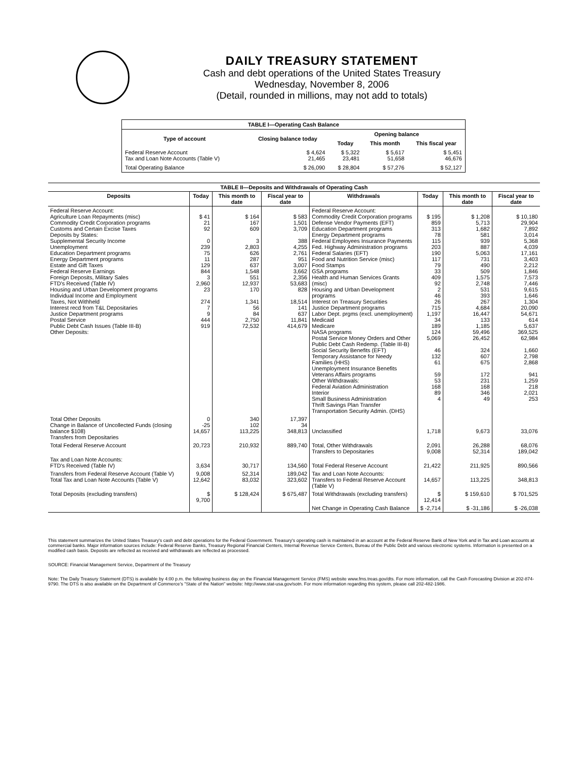DAILY TREASURY STATEMENT
Cash and debt operations of the United States Treasury
Wednesday, November 8, 2006
(Detail, rounded in millions, may not add to totals)
| TABLE I—Operating Cash Balance | | | | |
| Type of account | Closing balance today | Opening balance | | |
| | | Today | This month | This fiscal year |
| Federal Reserve Account Tax and Loan Note Accounts (Table V) | $ 4,624 21,465 | $ 5,322 23,481 | $ 5,617 51,658 | $ 5,451 46,676 |
| Total Operating Balance | $ 26,090 | $ 28,804 | $ 57,276 | $ 52,127 |
| TABLE II—Deposits and Withdrawals of Operating Cash | | | | | | | |
| Deposits | Today | This month to date | Fiscal year to date | Withdrawals | Today | This month to date | Fiscal year to date |
| Federal Reserve Account: Agriculture Loan Repayments (misc) Commodity Credit Corporation programs Customs and Certain Excise Taxes Deposits by States: Supplemental Security Income Unemployment Education Department programs Energy Department programs Estate and Gift Taxes Federal Reserve Earnings Foreign Deposits, Military Sales FTD's Received (Table IV) Housing and Urban Development programs Individual Income and Employment Taxes, Not Withheld Interest recd from T&L Depositaries Justice Department programs Postal Service Public Debt Cash Issues (Table III-B) Other Deposits: | $ 41 21 92 0 239 75 11 129 844 3 2,960 23 274 7 9 444 919 | $ 164 167 609 3 2,803 626 287 637 1,548 551 12,937 170 1,341 56 84 2,750 72,532 | $ 583 1,501 3,709 388 4,255 2,761 951 3,007 3,662 2,356 53,683 828 18,514 141 637 11,841 414,679 | Federal Reserve Account: Commodity Credit Corporation programs Defense Vendor Payments (EFT) Education Department programs Energy Department programs Federal Employees Insurance Payments Fed. Highway Administration programs Federal Salaries (EFT) Food and Nutrition Service (misc) Food Stamps GSA programs Health and Human Services Grants (misc) Housing and Urban Development programs Interest on Treasury Securities Justice Department programs Labor Dept. prgms (excl. unemployment) Medicaid Medicare NASA programs Postal Service Money Orders and Other Public Debt Cash Redemp. (Table III-B) Social Security Benefits (EFT) Temporary Assistance for Needy Families (HHS) Unemployment Insurance Benefits Veterans Affairs programs Other Withdrawals: Federal Aviation Administration Interior Small Business Administration Thrift Savings Plan Transfer Transportation Security Admin. (DHS) | $ 195 859 313 78 115 203 190 117 79 33 409 92 2 46 26 715 1,197 34 189 124 5,069 46 132 61 59 53 168 89 4 | $ 1,208 5,713 1,682 581 939 887 5,063 731 490 509 1,575 2,748 531 393 267 4,684 16,447 133 1,185 59,496 26,452 324 607 675 172 231 168 346 49 | $ 10,180 29,904 7,892 3,014 5,368 4,039 17,161 3,403 2,212 1,846 7,573 7,446 9,615 1,646 1,304 20,090 54,671 614 5,637 369,525 62,984 1,660 2,798 2,868 941 1,259 218 2,021 253 |
| Total Other Deposits Change in Balance of Uncollected Funds (closing balance $108) Transfers from Depositaries | 0 -25 14,657 | 340 102 113,225 | 17,397 34 348,813 | Unclassified | 1,718 | 9,673 | 33,076 |
| Total Federal Reserve Account | 20,723 | 210,932 | 889,740 | Total, Other Withdrawals Transfers to Depositaries | 2,091 9,008 | 26,288 52,314 | 68,076 189,042 |
| Tax and Loan Note Accounts: FTD's Received (Table IV) | 3,634 | 30,717 | 134,560 | Total Federal Reserve Account | 21,422 | 211,925 | 890,566 |
| Transfers from Federal Reserve Account (Table V) Total Tax and Loan Note Accounts (Table V) | 9,008 12,642 | 52,314 83,032 | 189,042 323,602 | Tax and Loan Note Accounts: Transfers to Federal Reserve Account (Table V) | 14,657 | 113,225 | 348,813 |
| Total Deposits (excluding transfers) | $ 9,700 | $ 128,424 | $ 675,487 | Total Withdrawals (excluding transfers) | $ 12,414 | $ 159,610 | $ 701,525 |
| | | | | Net Change in Operating Cash Balance | $ -2,714 | $ -31,186 | $ -26,038 |
This statement summarizes the United States Treasury's cash and debt operations for the Federal Government. Treasury's operating cash is maintained in an account at the Federal Reserve Bank of New York and in Tax and Loan accounts at commercial banks. Major information sources include: Federal Reserve Banks, Treasury Regional Financial Centers, Internal Revenue Service Centers, Bureau of the Public Debt and various electronic systems. Information is presented on a modified cash basis. Deposits are reflected as received and withdrawals are reflected as processed.
SOURCE: Financial Management Service, Department of the Treasury
Note: The Daily Treasury Statement (DTS) is available by 4:00 p.m. the following business day on the Financial Management Service (FMS) website www.fms.treas.gov/dts. For more information, call the Cash Forecasting Division at 202-874-9790. The DTS is also available on the Department of Commerce's "State of the Nation" website: http://www.stat-usa.gov/sotn. For more information regarding this system, please call 202-482-1986.